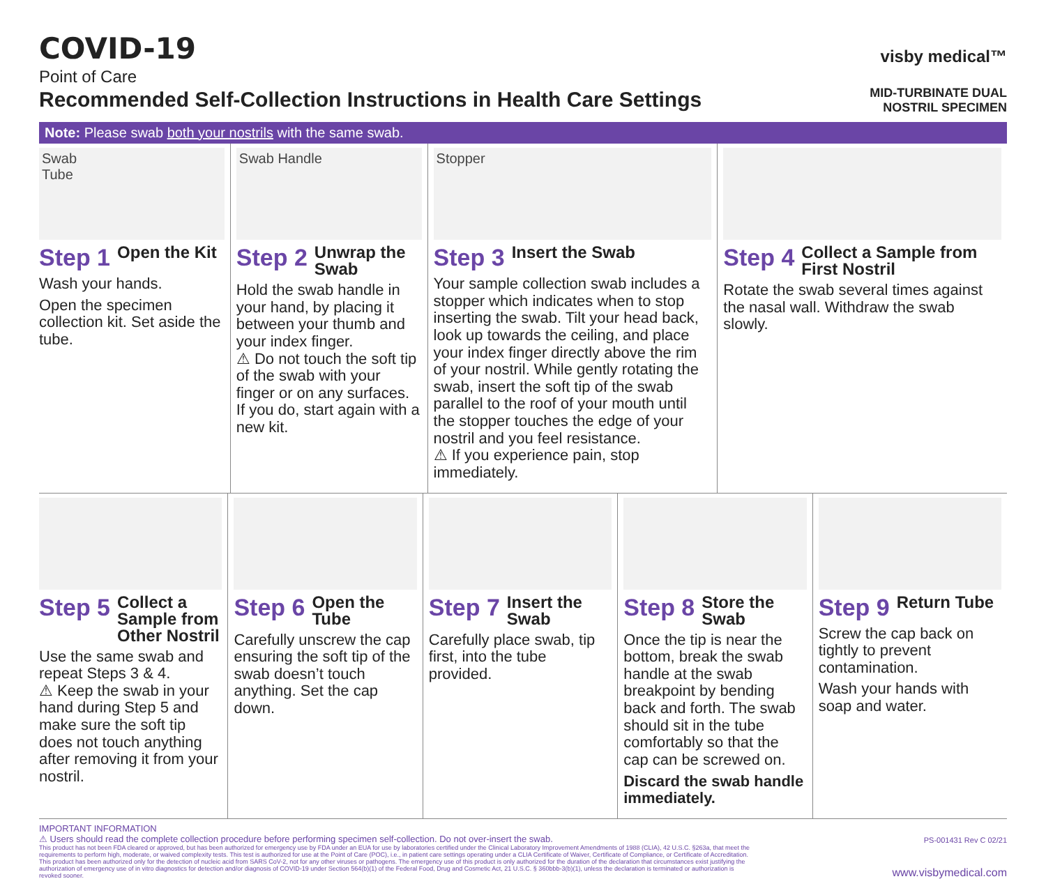COVID-19
Point of Care
Recommended Self-Collection Instructions in Health Care Settings
visby medical™
MID-TURBINATE DUAL
NOSTRIL SPECIMEN
Note: Please swab both your nostrils with the same swab.
Swab
Tube
Step 1 Open the Kit
Wash your hands.
Open the specimen collection kit. Set aside the tube.
Swab Handle
Step 2 Unwrap the Swab
Hold the swab handle in your hand, by placing it between your thumb and your index finger.
⚠ Do not touch the soft tip of the swab with your finger or on any surfaces. If you do, start again with a new kit.
Stopper
Step 3 Insert the Swab
Your sample collection swab includes a stopper which indicates when to stop inserting the swab. Tilt your head back, look up towards the ceiling, and place your index finger directly above the rim of your nostril. While gently rotating the swab, insert the soft tip of the swab parallel to the roof of your mouth until the stopper touches the edge of your nostril and you feel resistance.
⚠ If you experience pain, stop immediately.
Step 4 Collect a Sample from First Nostril
Rotate the swab several times against the nasal wall. Withdraw the swab slowly.
Step 5 Collect a Sample from Other Nostril
Use the same swab and repeat Steps 3 & 4.
⚠ Keep the swab in your hand during Step 5 and make sure the soft tip does not touch anything after removing it from your nostril.
Step 6 Open the Tube
Carefully unscrew the cap ensuring the soft tip of the swab doesn’t touch anything. Set the cap down.
Step 7 Insert the Swab
Carefully place swab, tip first, into the tube provided.
Step 8 Store the Swab
Once the tip is near the bottom, break the swab handle at the swab breakpoint by bending back and forth. The swab should sit in the tube comfortably so that the cap can be screwed on.
Discard the swab handle immediately.
Step 9 Return Tube
Screw the cap back on tightly to prevent contamination.
Wash your hands with soap and water.
IMPORTANT INFORMATION
⚠ Users should read the complete collection procedure before performing specimen self-collection. Do not over-insert the swab.
PS-001431 Rev C 02/21
This product has not been FDA cleared or approved, but has been authorized for emergency use by FDA under an EUA for use by laboratories certified under the Clinical Laboratory Improvement Amendments of 1988 (CLIA), 42 U.S.C. §263a, that meet the requirements to perform high, moderate, or waived complexity tests. This test is authorized for use at the Point of Care (POC), i.e., in patient care settings operating under a CLIA Certificate of Waiver, Certificate of Compliance, or Certificate of Accreditation. This product has been authorized only for the detection of nucleic acid from SARS CoV-2, not for any other viruses or pathogens. The emergency use of this product is only authorized for the duration of the declaration that circumstances exist justifying the authorization of emergency use of in vitro diagnostics for detection and/or diagnosis of COVID-19 under Section 564(b)(1) of the Federal Food, Drug and Cosmetic Act, 21 U.S.C. § 360bbb-3(b)(1), unless the declaration is terminated or authorization is revoked sooner.
www.visbymedical.com